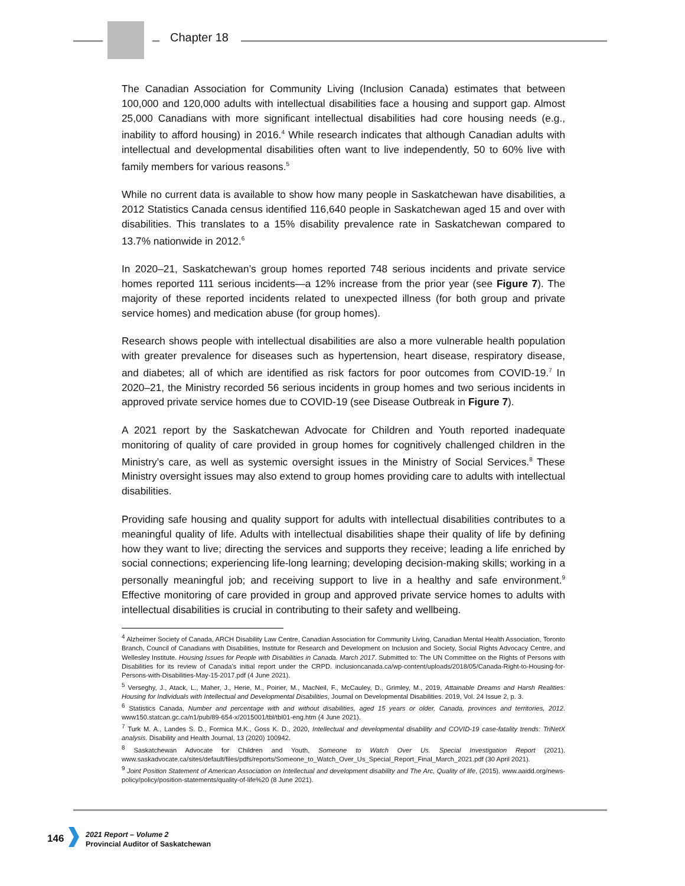Chapter 18
The Canadian Association for Community Living (Inclusion Canada) estimates that between 100,000 and 120,000 adults with intellectual disabilities face a housing and support gap. Almost 25,000 Canadians with more significant intellectual disabilities had core housing needs (e.g., inability to afford housing) in 2016.<sup>4</sup> While research indicates that although Canadian adults with intellectual and developmental disabilities often want to live independently, 50 to 60% live with family members for various reasons.<sup>5</sup>
While no current data is available to show how many people in Saskatchewan have disabilities, a 2012 Statistics Canada census identified 116,640 people in Saskatchewan aged 15 and over with disabilities. This translates to a 15% disability prevalence rate in Saskatchewan compared to 13.7% nationwide in 2012.<sup>6</sup>
In 2020–21, Saskatchewan’s group homes reported 748 serious incidents and private service homes reported 111 serious incidents—a 12% increase from the prior year (see Figure 7). The majority of these reported incidents related to unexpected illness (for both group and private service homes) and medication abuse (for group homes).
Research shows people with intellectual disabilities are also a more vulnerable health population with greater prevalence for diseases such as hypertension, heart disease, respiratory disease, and diabetes; all of which are identified as risk factors for poor outcomes from COVID-19.<sup>7</sup> In 2020–21, the Ministry recorded 56 serious incidents in group homes and two serious incidents in approved private service homes due to COVID-19 (see Disease Outbreak in Figure 7).
A 2021 report by the Saskatchewan Advocate for Children and Youth reported inadequate monitoring of quality of care provided in group homes for cognitively challenged children in the Ministry’s care, as well as systemic oversight issues in the Ministry of Social Services.<sup>8</sup> These Ministry oversight issues may also extend to group homes providing care to adults with intellectual disabilities.
Providing safe housing and quality support for adults with intellectual disabilities contributes to a meaningful quality of life. Adults with intellectual disabilities shape their quality of life by defining how they want to live; directing the services and supports they receive; leading a life enriched by social connections; experiencing life-long learning; developing decision-making skills; working in a personally meaningful job; and receiving support to live in a healthy and safe environment.<sup>9</sup> Effective monitoring of care provided in group and approved private service homes to adults with intellectual disabilities is crucial in contributing to their safety and wellbeing.
<sup>4</sup> Alzheimer Society of Canada, ARCH Disability Law Centre, Canadian Association for Community Living, Canadian Mental Health Association, Toronto Branch, Council of Canadians with Disabilities, Institute for Research and Development on Inclusion and Society, Social Rights Advocacy Centre, and Wellesley Institute. Housing Issues for People with Disabilities in Canada. March 2017. Submitted to: The UN Committee on the Rights of Persons with Disabilities for its review of Canada’s initial report under the CRPD. inclusioncanada.ca/wp-content/uploads/2018/05/Canada-Right-to-Housing-for-Persons-with-Disabilities-May-15-2017.pdf (4 June 2021).
<sup>5</sup> Verseghy, J., Atack, L., Maher, J., Herie, M., Poirier, M., MacNeil, F., McCauley, D., Grimley, M., 2019, Attainable Dreams and Harsh Realities: Housing for Individuals with Intellectual and Developmental Disabilities, Journal on Developmental Disabilities. 2019, Vol. 24 Issue 2, p. 3.
<sup>6</sup> Statistics Canada, Number and percentage with and without disabilities, aged 15 years or older, Canada, provinces and territories, 2012. www150.statcan.gc.ca/n1/pub/89-654-x/2015001/tbl/tbl01-eng.htm (4 June 2021).
<sup>7</sup> Turk M. A., Landes S. D., Formica M.K., Goss K. D., 2020, Intellectual and developmental disability and COVID-19 case-fatality trends: TriNetX analysis. Disability and Health Journal, 13 (2020) 100942.
<sup>8</sup> Saskatchewan Advocate for Children and Youth, Someone to Watch Over Us. Special Investigation Report (2021). www.saskadvocate.ca/sites/default/files/pdfs/reports/Someone_to_Watch_Over_Us_Special_Report_Final_March_2021.pdf (30 April 2021).
<sup>9</sup> Joint Position Statement of American Association on Intellectual and development disability and The Arc, Quality of life, (2015). www.aaidd.org/news-policy/policy/position-statements/quality-of-life%20 (8 June 2021).
146
2021 Report – Volume 2
Provincial Auditor of Saskatchewan